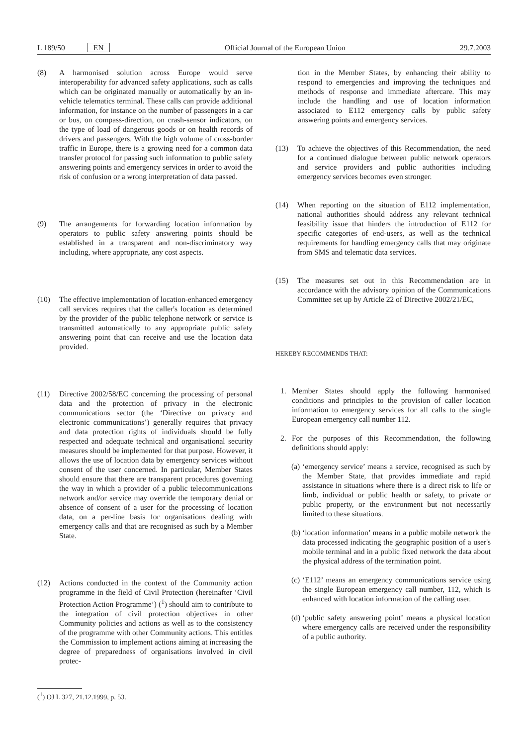L 189/50 EN Official Journal of the European Union 29.7.2003
(8) A harmonised solution across Europe would serve interoperability for advanced safety applications, such as calls which can be originated manually or automatically by an in-vehicle telematics terminal. These calls can provide additional information, for instance on the number of passengers in a car or bus, on compass-direction, on crash-sensor indicators, on the type of load of dangerous goods or on health records of drivers and passengers. With the high volume of cross-border traffic in Europe, there is a growing need for a common data transfer protocol for passing such information to public safety answering points and emergency services in order to avoid the risk of confusion or a wrong interpretation of data passed.
(9) The arrangements for forwarding location information by operators to public safety answering points should be established in a transparent and non-discriminatory way including, where appropriate, any cost aspects.
(10) The effective implementation of location-enhanced emergency call services requires that the caller's location as determined by the provider of the public telephone network or service is transmitted automatically to any appropriate public safety answering point that can receive and use the location data provided.
(11) Directive 2002/58/EC concerning the processing of personal data and the protection of privacy in the electronic communications sector (the ‘Directive on privacy and electronic communications’) generally requires that privacy and data protection rights of individuals should be fully respected and adequate technical and organisational security measures should be implemented for that purpose. However, it allows the use of location data by emergency services without consent of the user concerned. In particular, Member States should ensure that there are transparent procedures governing the way in which a provider of a public telecommunications network and/or service may override the temporary denial or absence of consent of a user for the processing of location data, on a per-line basis for organisations dealing with emergency calls and that are recognised as such by a Member State.
(12) Actions conducted in the context of the Community action programme in the field of Civil Protection (hereinafter ‘Civil Protection Action Programme’) (<sup>1</sup>) should aim to contribute to the integration of civil protection objectives in other Community policies and actions as well as to the consistency of the programme with other Community actions. This entitles the Commission to implement actions aiming at increasing the degree of preparedness of organisations involved in civil protec-
tion in the Member States, by enhancing their ability to respond to emergencies and improving the techniques and methods of response and immediate aftercare. This may include the handling and use of location information associated to E112 emergency calls by public safety answering points and emergency services.
(13) To achieve the objectives of this Recommendation, the need for a continued dialogue between public network operators and service providers and public authorities including emergency services becomes even stronger.
(14) When reporting on the situation of E112 implementation, national authorities should address any relevant technical feasibility issue that hinders the introduction of E112 for specific categories of end-users, as well as the technical requirements for handling emergency calls that may originate from SMS and telematic data services.
(15) The measures set out in this Recommendation are in accordance with the advisory opinion of the Communications Committee set up by Article 22 of Directive 2002/21/EC,
HEREBY RECOMMENDS THAT:
1. Member States should apply the following harmonised conditions and principles to the provision of caller location information to emergency services for all calls to the single European emergency call number 112.
2. For the purposes of this Recommendation, the following definitions should apply:
(a)
‘emergency service’ means a service, recognised as such by the Member State, that provides immediate and rapid assistance in situations where there is a direct risk to life or limb, individual or public health or safety, to private or public property, or the environment but not necessarily limited to these situations.
(b)
‘location information’ means in a public mobile network the data processed indicating the geographic position of a user's mobile terminal and in a public fixed network the data about the physical address of the termination point.
(c)
‘E112’ means an emergency communications service using the single European emergency call number, 112, which is enhanced with location information of the calling user.
(d)
‘public safety answering point’ means a physical location where emergency calls are received under the responsibility of a public authority.
(<sup>1</sup>) OJ L 327, 21.12.1999, p. 53.